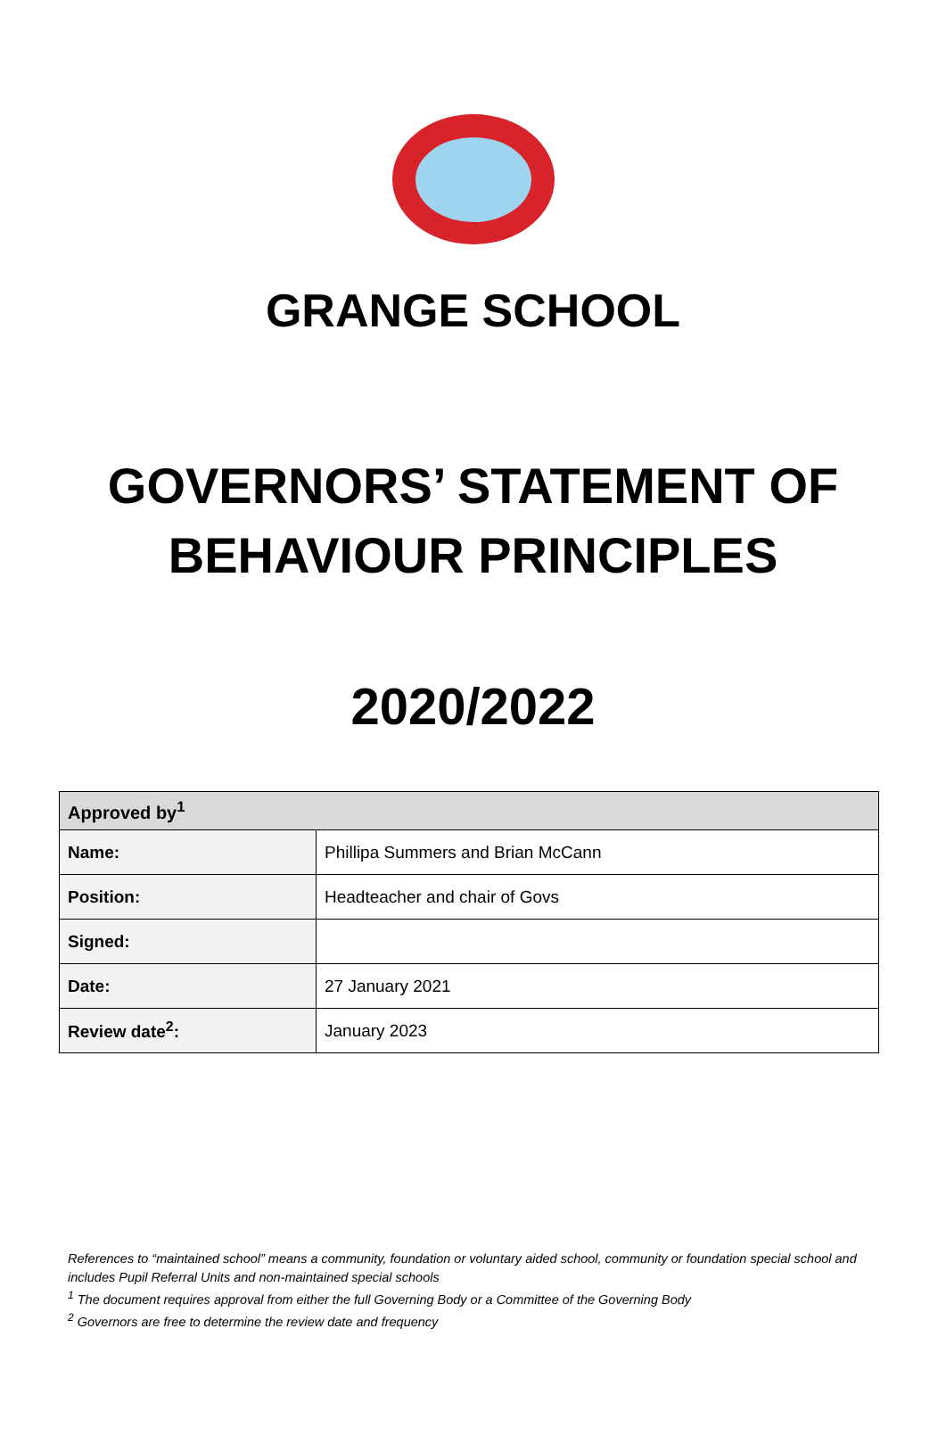GRANGE SCHOOL
GOVERNORS’ STATEMENT OF
BEHAVIOUR PRINCIPLES
2020/2022
| Approved by<sup>1</sup> | |
| --- | --- |
| Name: | Phillipa Summers and Brian McCann |
| Position: | Headteacher and chair of Govs |
| Signed: | |
| Date: | 27 January 2021 |
| Review date<sup>2</sup>: | January 2023 |
References to “maintained school” means a community, foundation or voluntary aided school, community or foundation special school and includes Pupil Referral Units and non-maintained special schools
<sup>1</sup> The document requires approval from either the full Governing Body or a Committee of the Governing Body
<sup>2</sup> Governors are free to determine the review date and frequency